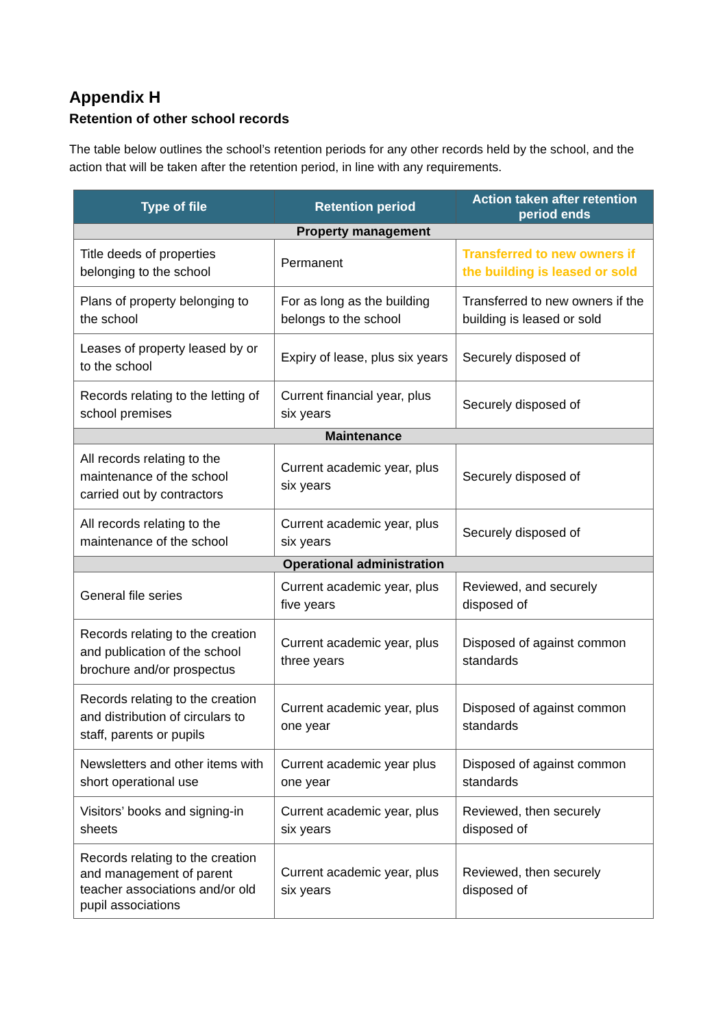Appendix H
Retention of other school records
The table below outlines the school’s retention periods for any other records held by the school, and the action that will be taken after the retention period, in line with any requirements.
| Type of file | Retention period | Action taken after retention period ends |
| --- | --- | --- |
| Property management | | |
| Title deeds of properties belonging to the school | Permanent | Transferred to new owners if the building is leased or sold |
| Plans of property belonging to the school | For as long as the building belongs to the school | Transferred to new owners if the building is leased or sold |
| Leases of property leased by or to the school | Expiry of lease, plus six years | Securely disposed of |
| Records relating to the letting of school premises | Current financial year, plus six years | Securely disposed of |
| Maintenance | | |
| All records relating to the maintenance of the school carried out by contractors | Current academic year, plus six years | Securely disposed of |
| All records relating to the maintenance of the school | Current academic year, plus six years | Securely disposed of |
| Operational administration | | |
| General file series | Current academic year, plus five years | Reviewed, and securely disposed of |
| Records relating to the creation and publication of the school brochure and/or prospectus | Current academic year, plus three years | Disposed of against common standards |
| Records relating to the creation and distribution of circulars to staff, parents or pupils | Current academic year, plus one year | Disposed of against common standards |
| Newsletters and other items with short operational use | Current academic year plus one year | Disposed of against common standards |
| Visitors’ books and signing-in sheets | Current academic year, plus six years | Reviewed, then securely disposed of |
| Records relating to the creation and management of parent teacher associations and/or old pupil associations | Current academic year, plus six years | Reviewed, then securely disposed of |